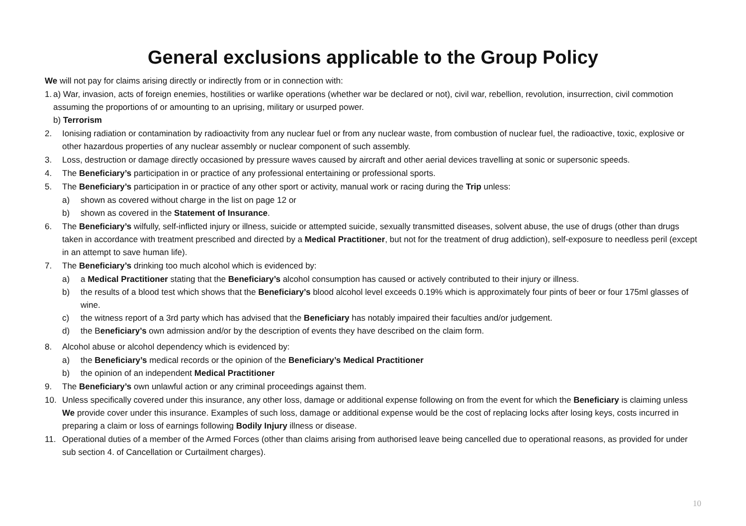General exclusions applicable to the Group Policy
We will not pay for claims arising directly or indirectly from or in connection with:
1.
a) War, invasion, acts of foreign enemies, hostilities or warlike operations (whether war be declared or not), civil war, rebellion, revolution, insurrection, civil commotion assuming the proportions of or amounting to an uprising, military or usurped power.
b) Terrorism
2. Ionising radiation or contamination by radioactivity from any nuclear fuel or from any nuclear waste, from combustion of nuclear fuel, the radioactive, toxic, explosive or other hazardous properties of any nuclear assembly or nuclear component of such assembly.
3. Loss, destruction or damage directly occasioned by pressure waves caused by aircraft and other aerial devices travelling at sonic or supersonic speeds.
4. The Beneficiary’s participation in or practice of any professional entertaining or professional sports.
5. The Beneficiary’s participation in or practice of any other sport or activity, manual work or racing during the Trip unless:
a) shown as covered without charge in the list on page 12 or
b) shown as covered in the Statement of Insurance.
6. The Beneficiary’s wilfully, self-inflicted injury or illness, suicide or attempted suicide, sexually transmitted diseases, solvent abuse, the use of drugs (other than drugs taken in accordance with treatment prescribed and directed by a Medical Practitioner, but not for the treatment of drug addiction), self-exposure to needless peril (except in an attempt to save human life).
7. The Beneficiary’s drinking too much alcohol which is evidenced by:
a) a Medical Practitioner stating that the Beneficiary’s alcohol consumption has caused or actively contributed to their injury or illness.
b) the results of a blood test which shows that the Beneficiary’s blood alcohol level exceeds 0.19% which is approximately four pints of beer or four 175ml glasses of wine.
c) the witness report of a 3rd party which has advised that the Beneficiary has notably impaired their faculties and/or judgement.
d) the Beneficiary’s own admission and/or by the description of events they have described on the claim form.
8. Alcohol abuse or alcohol dependency which is evidenced by:
a) the Beneficiary’s medical records or the opinion of the Beneficiary’s Medical Practitioner
b) the opinion of an independent Medical Practitioner
9. The Beneficiary’s own unlawful action or any criminal proceedings against them.
10. Unless specifically covered under this insurance, any other loss, damage or additional expense following on from the event for which the Beneficiary is claiming unless We provide cover under this insurance. Examples of such loss, damage or additional expense would be the cost of replacing locks after losing keys, costs incurred in preparing a claim or loss of earnings following Bodily Injury illness or disease.
11. Operational duties of a member of the Armed Forces (other than claims arising from authorised leave being cancelled due to operational reasons, as provided for under sub section 4. of Cancellation or Curtailment charges).
10